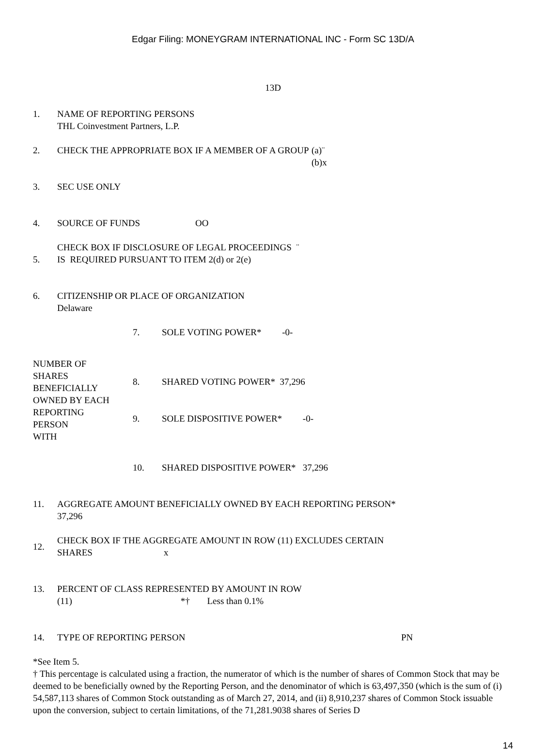Edgar Filing: MONEYGRAM INTERNATIONAL INC - Form SC 13D/A
13D
| 1. | NAME OF REPORTING PERSONS THL Coinvestment Partners, L.P. |
| 2. | CHECK THE APPROPRIATE BOX IF A MEMBER OF A GROUP | (a)¨ (b)x |
| 3. | SEC USE ONLY |
| 4. | SOURCE OF FUNDS | OO |
| 5. | CHECK BOX IF DISCLOSURE OF LEGAL PROCEEDINGS ¨ IS REQUIRED PURSUANT TO ITEM 2(d) or 2(e) |
| 6. | CITIZENSHIP OR PLACE OF ORGANIZATION Delaware |
| NUMBER OF SHARES BENEFICIALLY OWNED BY EACH REPORTING PERSON WITH | 7. | SOLE VOTING POWER* -0- |
| | 8. | SHARED VOTING POWER* 37,296 |
| | 9. | SOLE DISPOSITIVE POWER* -0- |
| | 10. | SHARED DISPOSITIVE POWER* 37,296 |
| 11. | AGGREGATE AMOUNT BENEFICIALLY OWNED BY EACH REPORTING PERSON* 37,296 |
| 12. | CHECK BOX IF THE AGGREGATE AMOUNT IN ROW (11) EXCLUDES CERTAIN SHARES x |
| 13. | PERCENT OF CLASS REPRESENTED BY AMOUNT IN ROW (11) *† Less than 0.1% |
| 14. | TYPE OF REPORTING PERSON | PN |
*See Item 5.
† This percentage is calculated using a fraction, the numerator of which is the number of shares of Common Stock that may be deemed to be beneficially owned by the Reporting Person, and the denominator of which is 63,497,350 (which is the sum of (i) 54,587,113 shares of Common Stock outstanding as of March 27, 2014, and (ii) 8,910,237 shares of Common Stock issuable upon the conversion, subject to certain limitations, of the 71,281.9038 shares of Series D
14